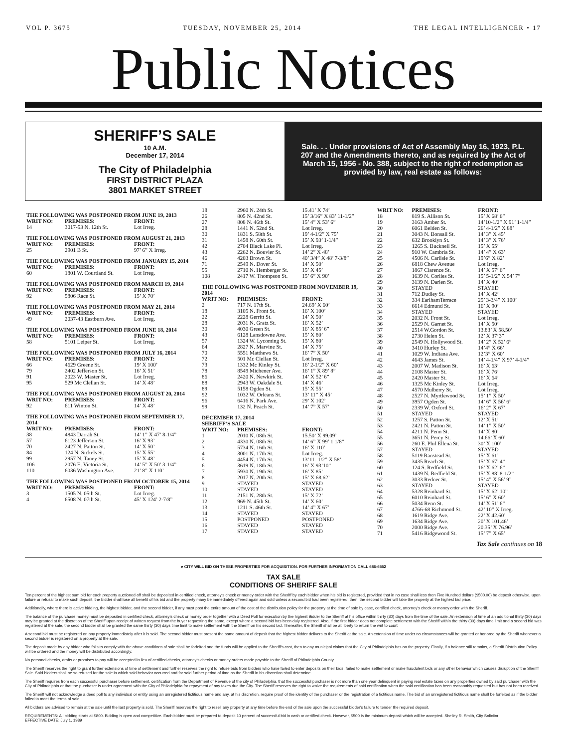VOL P. 3675 TUESDAY, NOVEMBER 25, 2014 THE LEGAL INTELLIGENCER • 17
Public Notices
SHERIFF’S SALE
10 A.M.
December 17, 2014
The City of Philadelphia
FIRST DISTRICT PLAZA
3801 MARKET STREET
Sale. . . Under provisions of Act of Assembly May 16, 1923, P.L. 207 and the Amendments thereto, and as required by the Act of March 15, 1956 - No. 388, subject to the right of redemption as provided by law, real estate as follows:
| THE FOLLOWING WAS POSTPONED FROM JUNE 19, 2013 | | |
| WRIT NO: | PREMISES: | FRONT: |
| 14 | 3017-53 N. 12th St. | Lot Irreg. |
| THE FOLLOWING WAS POSTPONED FROM AUGUST 21, 2013 | | |
| WRIT NO: | PREMISES: | FRONT: |
| 25 | 2901 B St. | 97’ 6” X Irreg. |
| THE FOLLOWING WAS POSTPONED FROM JANUARY 15, 2014 | | |
| WRIT NO: | PREMISES: | FRONT: |
| 60 | 1801 W. Courtland St. | Lot Irreg. |
| THE FOLLOWING WAS POSTPONED FROM MARCH 19, 2014 | | |
| WRIT NO: | PREMISES: | FRONT: |
| 92 | 5806 Race St. | 15’ X 70’ |
| THE FOLLOWING WAS POSTPONED FROM MAY 21, 2014 | | |
| WRIT NO: | PREMISES: | FRONT: |
| 49 | 2037-43 Eastburn Ave. | Lot Irreg. |
| THE FOLLOWING WAS POSTPONED FROM JUNE 18, 2014 | | |
| WRIT NO: | PREMISES: | FRONT: |
| 58 | 5101 Leiper St. | Lot Irreg. |
| THE FOLLOWING WAS POSTPONED FROM JULY 16, 2014 | | |
| WRIT NO: | PREMISES: | FRONT: |
| 66 | 4629 Greene St. | 19’ X 100’ |
| 79 | 2402 Jefferson St. | 16’ X 51’ |
| 91 | 2023 W. Master St. | Lot Irreg. |
| 95 | 529 Mc Clellan St. | 14’ X 48’ |
| THE FOLLOWING WAS POSTPONED FROM AUGUST 20, 2014 | | |
| WRIT NO: | PREMISES: | FRONT: |
| 92 | 611 Winton St. | 14’ X 48’ |
| THE FOLLOWING WAS POSTPONED FROM SEPTEMBER 17, 2014 | | |
| WRIT NO: | PREMISES: | FRONT: |
| 38 | 4843 Darrah St. | 14’ 1” X 47’ 8-1/4” |
| 57 | 6123 Jefferson St. | 16’ X 93’ |
| 70 | 2427 N. Patton St. | 14’ X 50’ |
| 84 | 124 N. Sickels St. | 15’ X 55’ |
| 99 | 2957 N. Taney St. | 15’ X 48’ |
| 106 | 2076 E. Victoria St. | 14’ 5” X 50’ 3-1/4” |
| 110 | 6036 Washington Ave. | 21’ 8” X 110’ |
| THE FOLLOWING WAS POSTPONED FROM OCTOBER 15, 2014 | | |
| WRIT NO: | PREMISES: | FRONT: |
| 3 | 1505 N. 05th St. | Lot Irreg. |
| 4 | 6508 N. 07th St. | 45’ X 124’ 2-7/8” |
| 18 | 2960 N. 24th St. | 15.41’ X 74’ |
| 26 | 805 N. 42nd St. | 15’ 3/16” X 83’ 11-1/2” |
| 27 | 808 N. 46th St. | 15’ 4” X 53’ 6” |
| 28 | 1441 N. 52nd St. | Lot Irreg. |
| 30 | 1831 S. 58th St. | 19’ 4-1/2” X 75’ |
| 31 | 1458 N. 60th St. | 15’ X 93’ 1-1/4” |
| 42 | 2704 Black Lake Pl. | Lot Irreg. |
| 43 | 2262 N. Bouvier St. | 14’ 2” X 48’ |
| 46 | 4203 Brown St. | 40’ 3/4” X 48’ 7-3/8” |
| 71 | 2549 N. Dover St. | 14’ X 50’ |
| 95 | 2710 N. Hemberger St. | 15’ X 45’ |
| 108 | 2417 W. Thompson St. | 15’ 6” X 90’ |
| THE FOLLOWING WAS POSTPONED FROM NOVEMBER 19, 2014 | | |
| WRIT NO: | PREMISES: | FRONT: |
| 2 | 717 N. 17th St. | 24.69’ X 60’ |
| 18 | 3105 N. Front St. | 16’ X 100’ |
| 22 | 2228 Gerritt St. | 14’ X 50’ |
| 28 | 2031 N. Gratz St. | 16’ X 52’ |
| 30 | 4030 Green St. | 16’ X 85’ 6” |
| 43 | 6128 Lansdowne Ave. | 15’ X 80’ |
| 57 | 1324 W. Lycoming St. | 15’ X 80’ |
| 64 | 2827 N. Marvine St. | 14’ X 75’ |
| 70 | 5551 Matthews St. | 16’ 7” X 50’ |
| 72 | 501 Mc Clellan St. | Lot Irreg. |
| 73 | 1332 Mc Kinley St. | 16’ 2-1/2” X 60’ |
| 78 | 8549 Michener Ave. | 16’ 1” X 89’ 8” |
| 86 | 2420 N. Newkirk St. | 14’ X 52’ 6” |
| 88 | 2943 W. Oakdale St. | 14’ X 46’ |
| 89 | 5158 Ogden St. | 15’ X 55’ |
| 92 | 1032 W. Orleans St. | 13’ 11” X 45’ |
| 96 | 6416 N. Park Ave. | 29’ X 102’ |
| 99 | 132 N. Peach St. | 14’ 7” X 57’ |
| DECEMBER 17, 2014 SHERIFF’S SALE | | |
| WRIT NO: | PREMISES: | FRONT: |
| 1 | 2010 N. 08th St. | 15.50’ X 99.09’ |
| 2 | 4330 N. 08th St. | 14’ 6” X 99’ 1 1/8” |
| 3 | 5734 N. 16th St. | 16’ X 110’ |
| 4 | 3001 N. 17th St. | Lot Irreg. |
| 5 | 4454 N. 17th St. | 13’11- 1/2” X 58’ |
| 6 | 3619 N. 18th St. | 16’ X 93’10” |
| 7 | 5930 N. 19th St. | 16’ X 85’ |
| 8 | 2017 N. 20th St. | 15’ X 68.62’ |
| 9 | STAYED | STAYED |
| 10 | STAYED | STAYED |
| 11 | 2151 N. 28th St. | 15’ X 72’ |
| 12 | 969 N. 45th St. | 14’ X 60’ |
| 13 | 1211 S. 46th St. | 14’ 4” X 67’ |
| 14 | STAYED | STAYED |
| 15 | POSTPONED | POSTPONED |
| 16 | STAYED | STAYED |
| 17 | STAYED | STAYED |
| WRIT NO: | PREMISES: | FRONT: |
| --- | --- | --- |
| 18 | 819 S. Allison St. | 15’ X 68’ 6” |
| 19 | 3163 Amber St. | 14’10-1/2” X 91’ 1-1/4” |
| 20 | 6061 Belden St. | 26’ 4-1/2” X 88’ |
| 21 | 3043 N. Bonsall St. | 14’ 3” X 45’ |
| 22 | 632 Brooklyn St. | 14’ 3” X 76’ |
| 23 | 1265 S. Bucknell St. | 15’ X 55’ |
| 24 | 910 W. Cambria St. | 14’ 4” X 63’ |
| 25 | 4506 N. Carlisle St. | 19’6” X 82’ |
| 26 | 6818 Chew Avenue | Lot Irreg. |
| 27 | 1867 Clarence St. | 14’ X 57’ 6” |
| 28 | 1639 N. Corlies St. | 15’ 5-1/2” X 54’ 7” |
| 29 | 3139 N. Darien St. | 14’ X 40’ |
| 30 | STAYED | STAYED |
| 31 | 712 Dudley St. | 14’ X 42’ |
| 32 | 334 EarlhamTerrace | 25’ 3-3/4” X 100’ |
| 33 | 6614 Edmund St. | 16’ X 90’ |
| 34 | STAYED | STAYED |
| 35 | 2032 N. Front St. | Lot Irreg. |
| 36 | 2529 N. Garnet St. | 14’ X 50’ |
| 37 | 2514 W.Gordon St. | 13.83’ X 58.50’ |
| 38 | 2730 Helen St. | 12’ X 37’3” |
| 39 | 2549 N. Hollywood St. | 14’ 2” X 52’ 6” |
| 40 | 3410 Hurley St. | 14’4” X 66’ |
| 41 | 1029 W. Indiana Ave. | 12’3” X 60’ |
| 42 | 4643 James St. | 14’ 4-1/4” X 97’ 4-1/4” |
| 43 | 2007 W. Madison St. | 16’ X 63’ |
| 44 | 2108 Master St. | 16’ X 76’ |
| 45 | 2420 Master St. | 16’ X 64’ |
| 46 | 1325 Mc Kinley St. | Lot Irreg. |
| 47 | 4570 Mulberry St. | Lot Irreg. |
| 48 | 2527 N. Myrtlewood St. | 15’ 1” X 50’ |
| 49 | 3957 Ogden St. | 14’ 6” X 56’ 6” |
| 50 | 2339 W. Oxford St. | 16’ 2” X 67’ |
| 51 | STAYED | STAYED |
| 52 | 1257 S. Patton St. | 12’ X 51’ |
| 53 | 2421 N. Patton St. | 14’ 1” X 50’ |
| 54 | 4211 N. Penn St. | 14’ X 80’ |
| 55 | 3651 N. Percy St. | 14.66’ X 60’ |
| 56 | 260 E. Phil Ellena St. | 30’ X 100’ |
| 57 | STAYED | STAYED |
| 58 | 5119 Ranstead St. | 15’ X 61’ |
| 59 | 3435 Reach St. | 15’ X 67’ 4” |
| 60 | 124 S. Redfield St. | 16’ X 62’ 6” |
| 61 | 1439 N. Redfield St. | 15’ X 88’ 8-1/2” |
| 62 | 3033 Redner St. | 15’ 4” X 56’ 9” |
| 63 | STAYED | STAYED |
| 64 | 5328 Reinhard St. | 15’ X 62’ 10” |
| 65 | 6010 Reinhard St. | 15’ 6” X 60’ |
| 66 | 5034 Reno St. | 14’ X 51’ 6” |
| 67 | 4766-68 Richmond St. | 42’ 10” X Irreg. |
| 68 | 1619 Ridge Ave. | 22’ X 42.60’ |
| 69 | 1634 Ridge Ave. | 20’ X 101.46’ |
| 70 | 2000 Ridge Ave. | 20.35’ X 76.96’ |
| 71 | 5416 Ridgewood St. | 15’ 7” X 65’ |
Tax Sale continues on 18
e CITY WILL BID ON THESE PROPERTIES FOR ACQUISITION. FOR FURTHER INFORMATION CALL 686-6552
TAX SALE
CONDITIONS OF SHERIFF SALE
Ten percent of the highest sum bid for each property auctioned off shall be deposited in certified check, attorney's check or money order with the Sheriff by each bidder when his bid is registered, provided that in no case shall less then Five Hundred dollars ($500.00) be deposit otherwise, upon failure or refusal to make such deposit, the bidder shall lose all benefit of his bid and the property many be immediately offered again and sold unless a second bid had been registered, then, the second bidder will take the property at the highest bid price.
Additionally, where there is active bidding, the highest bidder, and the second bidder, if any must post the entire amount of the cost of the distribution policy for the property at the time of sale by case, certified check, attorney's check or money order with the Sheriff.
The balance of the purchase money must be deposited in certified check, attorney's check or money order together with a Deed Poll for execution by the highest Bidder to the Sheriff at his office within thirty (30) days from the time of the sale. An extension of time of an additional thirty (30) days may be granted at the discretion of the Sheriff upon receipt of written request from the buyer requesting the same, except where a second bid has been duly registered. Also, if the first bidder does not complete settlement with the Sheriff within the thirty (30) days time limit and a second bid was registered at the sale, the second bidder shall be granted the same thirty (30) days time limit to make settlement with the Sheriff on his second bid. Thereafter, the Sheriff shall be at liberty to return the writ to court
A second bid must be registered on any property immediately after it is sold. The second bidder must present the same amount of deposit that the highest bidder delivers to the Sheriff at the sale. An extension of time under no circumstances will be granted or honored by the Sheriff whenever a second bidder is registered on a property at the sale.
The deposit made by any bidder who fails to comply with the above conditions of sale shall be forfeited and the funds will be applied to the Sheriff's cost, then to any municipal claims that the City of Philadelphia has on the property. Finally, if a balance still remains, a Sheriff Distribution Policy will be ordered and the money will be distributed accordingly.
No personal checks, drafts or promises to pay will be accepted in lieu of certified checks, attorney's checks or money orders made payable to the Sheriff of Philadelphia County.
The Sheriff reserves the right to grant further extensions of time of settlement and further reserves the right to refuse bids from bidders who have failed to enter deposits on their bids, failed to make settlement or make fraudulent bids or any other behavior which causes disruption of the Sheriff Sale. Said bidders shall be so refused for the sale in which said behavior occurred and for said further period of time as the Sheriff in his discretion shall determine.
The Sheriff requires from each successful purchaser before settlement, certification from the Department of Revenue of the city of Philadelphia, that the successful purchaser is not more than one year delinquent in paying real estate taxes on any properties owned by said purchaser with the City of Philadelphia or that the purchaser is under agreement with the City of Philadelphia for repayment of any taxes due the City. The Sheriff reserves the right to waive the requirements of said certification when the said certification has been reasonably requested but has not been received.
The Sheriff will not acknowledge a deed poll to any individual or entity using an unregistered fictitious name and any, at his discretion, require proof of the identity of the purchaser or the registration of a fictitious name. The bid of an unregistered fictitious name shall be forfeited as if the bidder failed to meet the terms of sale.
All bidders are advised to remain at the sale until the last property is sold. The Sheriff reserves the right to resell any property at any time before the end of the sale upon the successful bidder's failure to tender the required deposit.
REQUIREMENTS: All bidding starts at $800. Bidding is open and competitive. Each bidder must be prepared to deposit 10 percent of successful bid in cash or certified check. However, $500 is the minimum deposit which will be accepted. Shelley R. Smith, City Solicitor
EFFECTIVE DATE: July 1, 1989